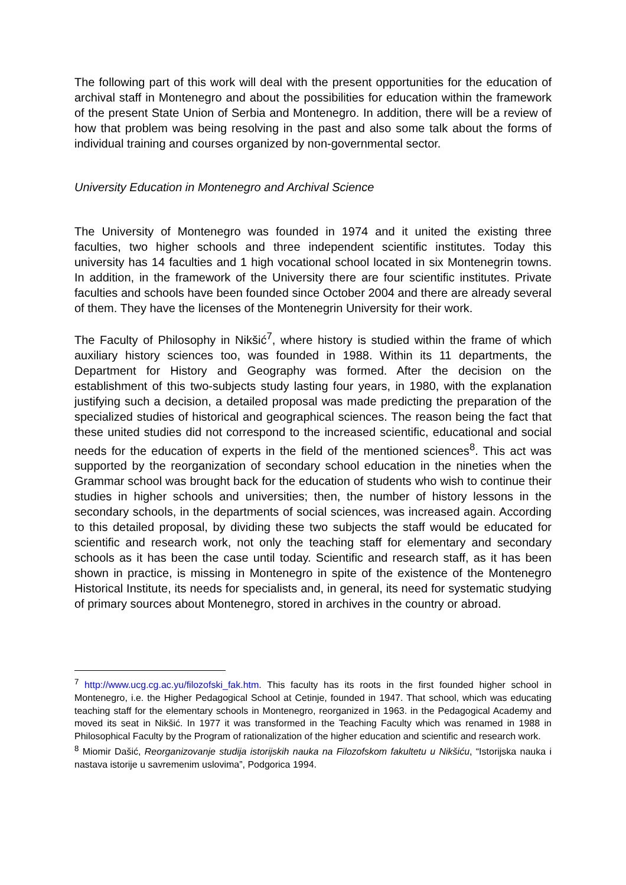The following part of this work will deal with the present opportunities for the education of archival staff in Montenegro and about the possibilities for education within the framework of the present State Union of Serbia and Montenegro. In addition, there will be a review of how that problem was being resolving in the past and also some talk about the forms of individual training and courses organized by non-governmental sector.
University Education in Montenegro and Archival Science
The University of Montenegro was founded in 1974 and it united the existing three faculties, two higher schools and three independent scientific institutes. Today this university has 14 faculties and 1 high vocational school located in six Montenegrin towns. In addition, in the framework of the University there are four scientific institutes. Private faculties and schools have been founded since October 2004 and there are already several of them. They have the licenses of the Montenegrin University for their work.
The Faculty of Philosophy in Nikšić<sup>7</sup>, where history is studied within the frame of which auxiliary history sciences too, was founded in 1988. Within its 11 departments, the Department for History and Geography was formed. After the decision on the establishment of this two-subjects study lasting four years, in 1980, with the explanation justifying such a decision, a detailed proposal was made predicting the preparation of the specialized studies of historical and geographical sciences. The reason being the fact that these united studies did not correspond to the increased scientific, educational and social needs for the education of experts in the field of the mentioned sciences<sup>8</sup>. This act was supported by the reorganization of secondary school education in the nineties when the Grammar school was brought back for the education of students who wish to continue their studies in higher schools and universities; then, the number of history lessons in the secondary schools, in the departments of social sciences, was increased again. According to this detailed proposal, by dividing these two subjects the staff would be educated for scientific and research work, not only the teaching staff for elementary and secondary schools as it has been the case until today. Scientific and research staff, as it has been shown in practice, is missing in Montenegro in spite of the existence of the Montenegro Historical Institute, its needs for specialists and, in general, its need for systematic studying of primary sources about Montenegro, stored in archives in the country or abroad.
<sup>7</sup> http://www.ucg.cg.ac.yu/filozofski_fak.htm. This faculty has its roots in the first founded higher school in Montenegro, i.e. the Higher Pedagogical School at Cetinje, founded in 1947. That school, which was educating teaching staff for the elementary schools in Montenegro, reorganized in 1963. in the Pedagogical Academy and moved its seat in Nikšić. In 1977 it was transformed in the Teaching Faculty which was renamed in 1988 in Philosophical Faculty by the Program of rationalization of the higher education and scientific and research work.
<sup>8</sup> Miomir Dašić, Reorganizovanje studija istorijskih nauka na Filozofskom fakultetu u Nikšiću, “Istorijska nauka i nastava istorije u savremenim uslovima”, Podgorica 1994.